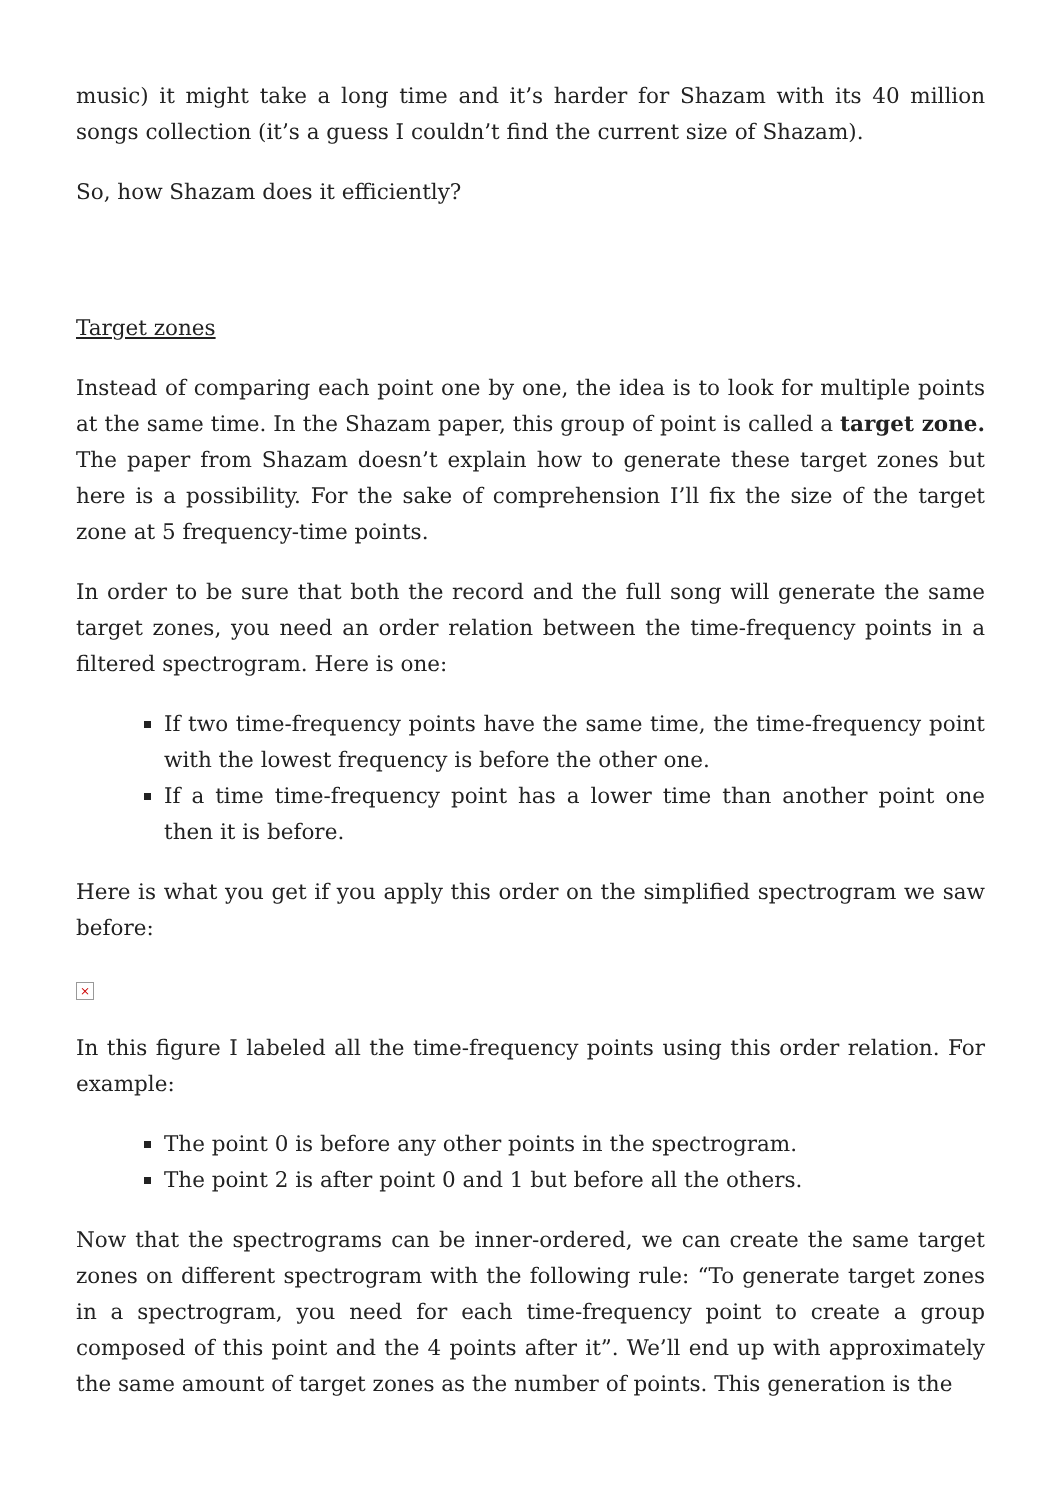music) it might take a long time and it’s harder for Shazam with its 40 million songs collection (it’s a guess I couldn’t find the current size of Shazam).
So, how Shazam does it efficiently?
Target zones
Instead of comparing each point one by one, the idea is to look for multiple points at the same time. In the Shazam paper, this group of point is called a target zone. The paper from Shazam doesn’t explain how to generate these target zones but here is a possibility. For the sake of comprehension I’ll fix the size of the target zone at 5 frequency-time points.
In order to be sure that both the record and the full song will generate the same target zones, you need an order relation between the time-frequency points in a filtered spectrogram. Here is one:
If two time-frequency points have the same time, the time-frequency point with the lowest frequency is before the other one.
If a time time-frequency point has a lower time than another point one then it is before.
Here is what you get if you apply this order on the simplified spectrogram we saw before:
×
In this figure I labeled all the time-frequency points using this order relation. For example:
The point 0 is before any other points in the spectrogram.
The point 2 is after point 0 and 1 but before all the others.
Now that the spectrograms can be inner-ordered, we can create the same target zones on different spectrogram with the following rule: “To generate target zones in a spectrogram, you need for each time-frequency point to create a group composed of this point and the 4 points after it”. We’ll end up with approximately the same amount of target zones as the number of points. This generation is the